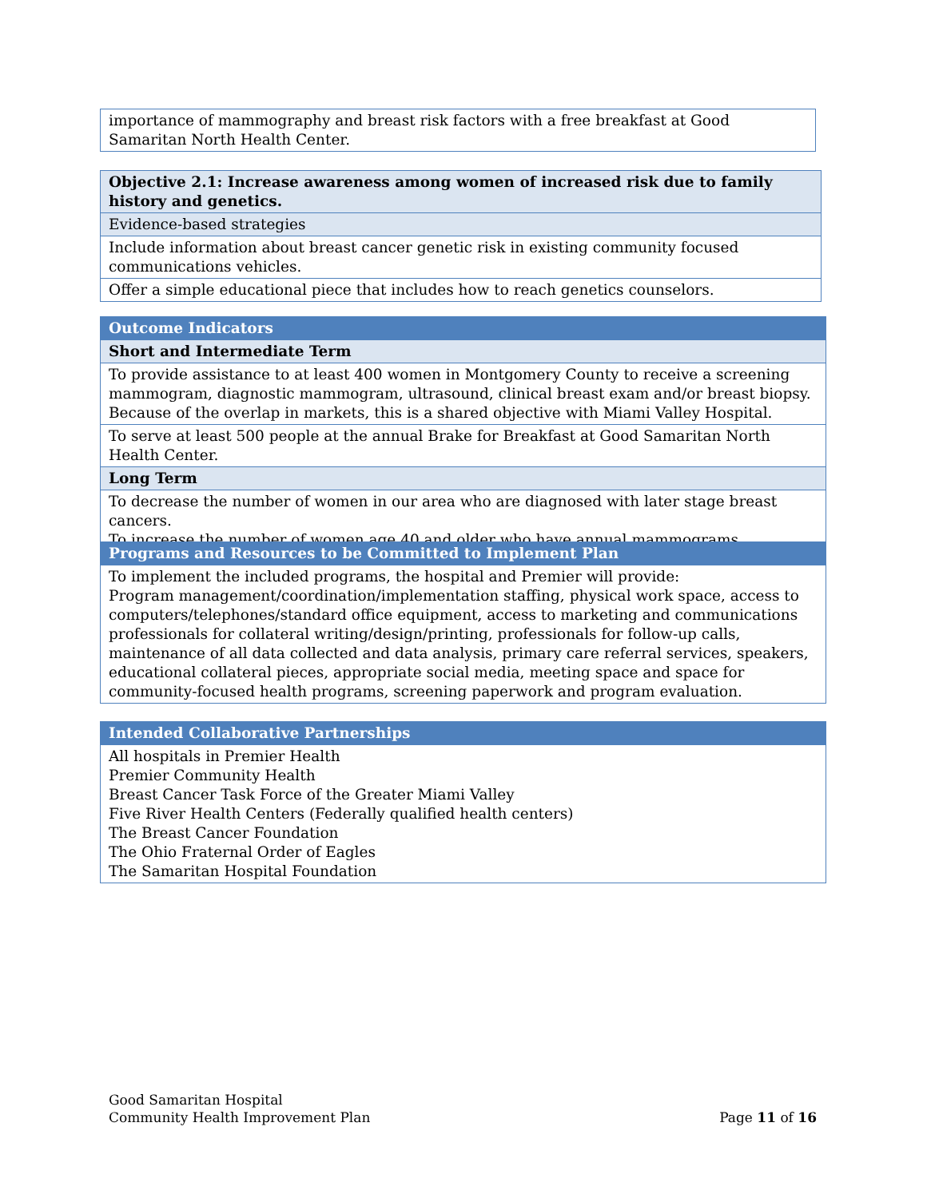| importance of mammography and breast risk factors with a free breakfast at Good Samaritan North Health Center. |
| Objective 2.1: Increase awareness among women of increased risk due to family history and genetics. |
| --- |
| Evidence-based strategies |
| Include information about breast cancer genetic risk in existing community focused communications vehicles. |
| Offer a simple educational piece that includes how to reach genetics counselors. |
| Outcome Indicators |
| --- |
| Short and Intermediate Term |
| To provide assistance to at least 400 women in Montgomery County to receive a screening mammogram, diagnostic mammogram, ultrasound, clinical breast exam and/or breast biopsy. Because of the overlap in markets, this is a shared objective with Miami Valley Hospital. |
| To serve at least 500 people at the annual Brake for Breakfast at Good Samaritan North Health Center. |
| Long Term |
| To decrease the number of women in our area who are diagnosed with later stage breast cancers. To increase the number of women age 40 and older who have annual mammograms. |
| Programs and Resources to be Committed to Implement Plan |
| --- |
| To implement the included programs, the hospital and Premier will provide: Program management/coordination/implementation staffing, physical work space, access to computers/telephones/standard office equipment, access to marketing and communications professionals for collateral writing/design/printing, professionals for follow-up calls, maintenance of all data collected and data analysis, primary care referral services, speakers, educational collateral pieces, appropriate social media, meeting space and space for community-focused health programs, screening paperwork and program evaluation. |
| Intended Collaborative Partnerships |
| --- |
| All hospitals in Premier Health Premier Community Health Breast Cancer Task Force of the Greater Miami Valley Five River Health Centers (Federally qualified health centers) The Breast Cancer Foundation The Ohio Fraternal Order of Eagles The Samaritan Hospital Foundation |
Good Samaritan Hospital
Community Health Improvement Plan Page 11 of 16